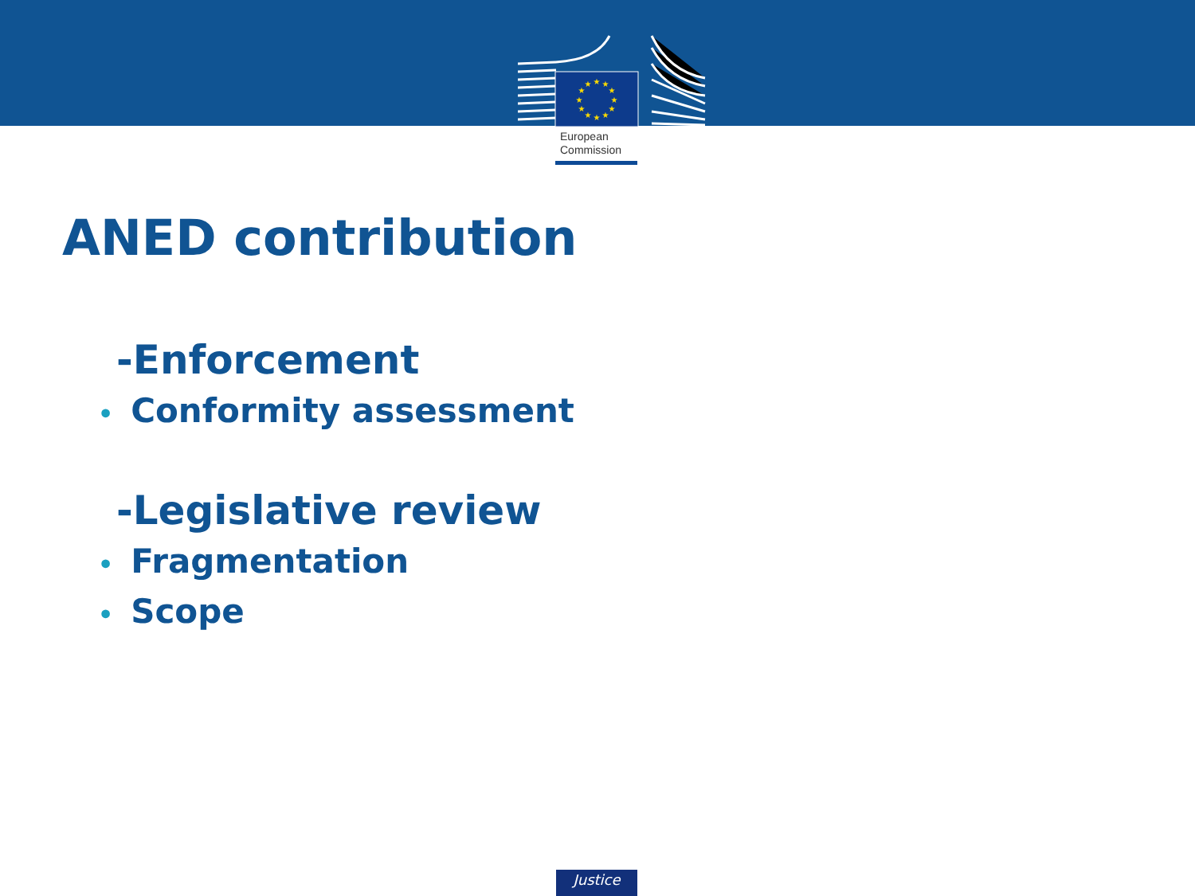★
★
★
★
★
★
★
★
★
★
★
★
European
Commission
ANED contribution
-Enforcement
• Conformity assessment
-Legislative review
• Fragmentation
• Scope
Justice